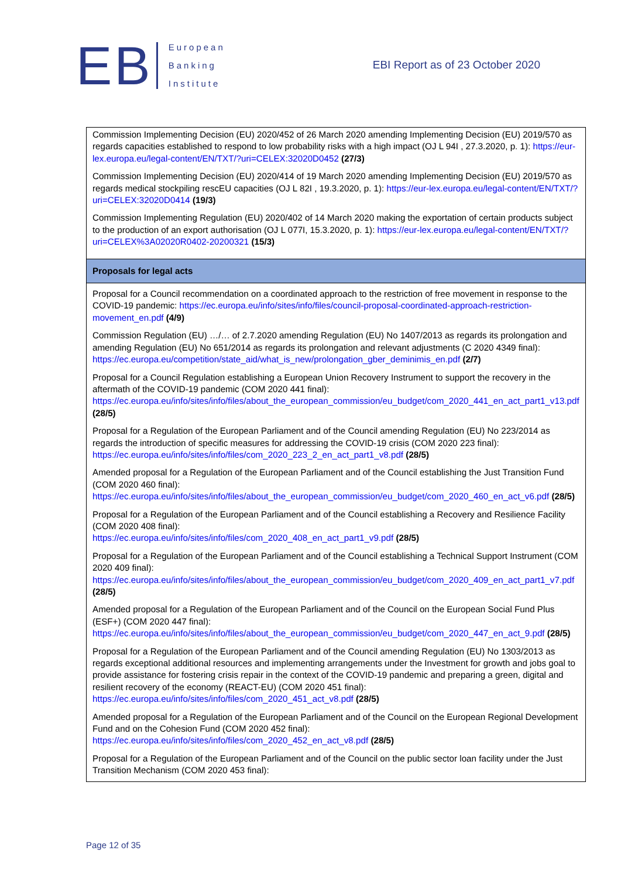EB
European
Banking
Institute
EBI Report as of 23 October 2020
| Commission Implementing Decision (EU) 2020/452 of 26 March 2020 amending Implementing Decision (EU) 2019/570 as regards capacities established to respond to low probability risks with a high impact (OJ L 94I , 27.3.2020, p. 1): https://eur-lex.europa.eu/legal-content/EN/TXT/?uri=CELEX:32020D0452 (27/3) Commission Implementing Decision (EU) 2020/414 of 19 March 2020 amending Implementing Decision (EU) 2019/570 as regards medical stockpiling rescEU capacities (OJ L 82I , 19.3.2020, p. 1): https://eur-lex.europa.eu/legal-content/EN/TXT/?uri=CELEX:32020D0414 (19/3) Commission Implementing Regulation (EU) 2020/402 of 14 March 2020 making the exportation of certain products subject to the production of an export authorisation (OJ L 077I, 15.3.2020, p. 1): https://eur-lex.europa.eu/legal-content/EN/TXT/?uri=CELEX%3A02020R0402-20200321 (15/3) |
| Proposals for legal acts |
| Proposal for a Council recommendation on a coordinated approach to the restriction of free movement in response to the COVID-19 pandemic: https://ec.europa.eu/info/sites/info/files/council-proposal-coordinated-approach-restriction-movement_en.pdf (4/9) Commission Regulation (EU) …/… of 2.7.2020 amending Regulation (EU) No 1407/2013 as regards its prolongation and amending Regulation (EU) No 651/2014 as regards its prolongation and relevant adjustments (C 2020 4349 final): https://ec.europa.eu/competition/state_aid/what_is_new/prolongation_gber_deminimis_en.pdf (2/7) Proposal for a Council Regulation establishing a European Union Recovery Instrument to support the recovery in the aftermath of the COVID-19 pandemic (COM 2020 441 final): https://ec.europa.eu/info/sites/info/files/about_the_european_commission/eu_budget/com_2020_441_en_act_part1_v13.pdf (28/5) Proposal for a Regulation of the European Parliament and of the Council amending Regulation (EU) No 223/2014 as regards the introduction of specific measures for addressing the COVID-19 crisis (COM 2020 223 final): https://ec.europa.eu/info/sites/info/files/com_2020_223_2_en_act_part1_v8.pdf (28/5) Amended proposal for a Regulation of the European Parliament and of the Council establishing the Just Transition Fund (COM 2020 460 final): https://ec.europa.eu/info/sites/info/files/about_the_european_commission/eu_budget/com_2020_460_en_act_v6.pdf (28/5) Proposal for a Regulation of the European Parliament and of the Council establishing a Recovery and Resilience Facility (COM 2020 408 final): https://ec.europa.eu/info/sites/info/files/com_2020_408_en_act_part1_v9.pdf (28/5) Proposal for a Regulation of the European Parliament and of the Council establishing a Technical Support Instrument (COM 2020 409 final): https://ec.europa.eu/info/sites/info/files/about_the_european_commission/eu_budget/com_2020_409_en_act_part1_v7.pdf (28/5) Amended proposal for a Regulation of the European Parliament and of the Council on the European Social Fund Plus (ESF+) (COM 2020 447 final): https://ec.europa.eu/info/sites/info/files/about_the_european_commission/eu_budget/com_2020_447_en_act_9.pdf (28/5) Proposal for a Regulation of the European Parliament and of the Council amending Regulation (EU) No 1303/2013 as regards exceptional additional resources and implementing arrangements under the Investment for growth and jobs goal to provide assistance for fostering crisis repair in the context of the COVID-19 pandemic and preparing a green, digital and resilient recovery of the economy (REACT-EU) (COM 2020 451 final): https://ec.europa.eu/info/sites/info/files/com_2020_451_act_v8.pdf (28/5) Amended proposal for a Regulation of the European Parliament and of the Council on the European Regional Development Fund and on the Cohesion Fund (COM 2020 452 final): https://ec.europa.eu/info/sites/info/files/com_2020_452_en_act_v8.pdf (28/5) Proposal for a Regulation of the European Parliament and of the Council on the public sector loan facility under the Just Transition Mechanism (COM 2020 453 final): |
Page 12 of 35